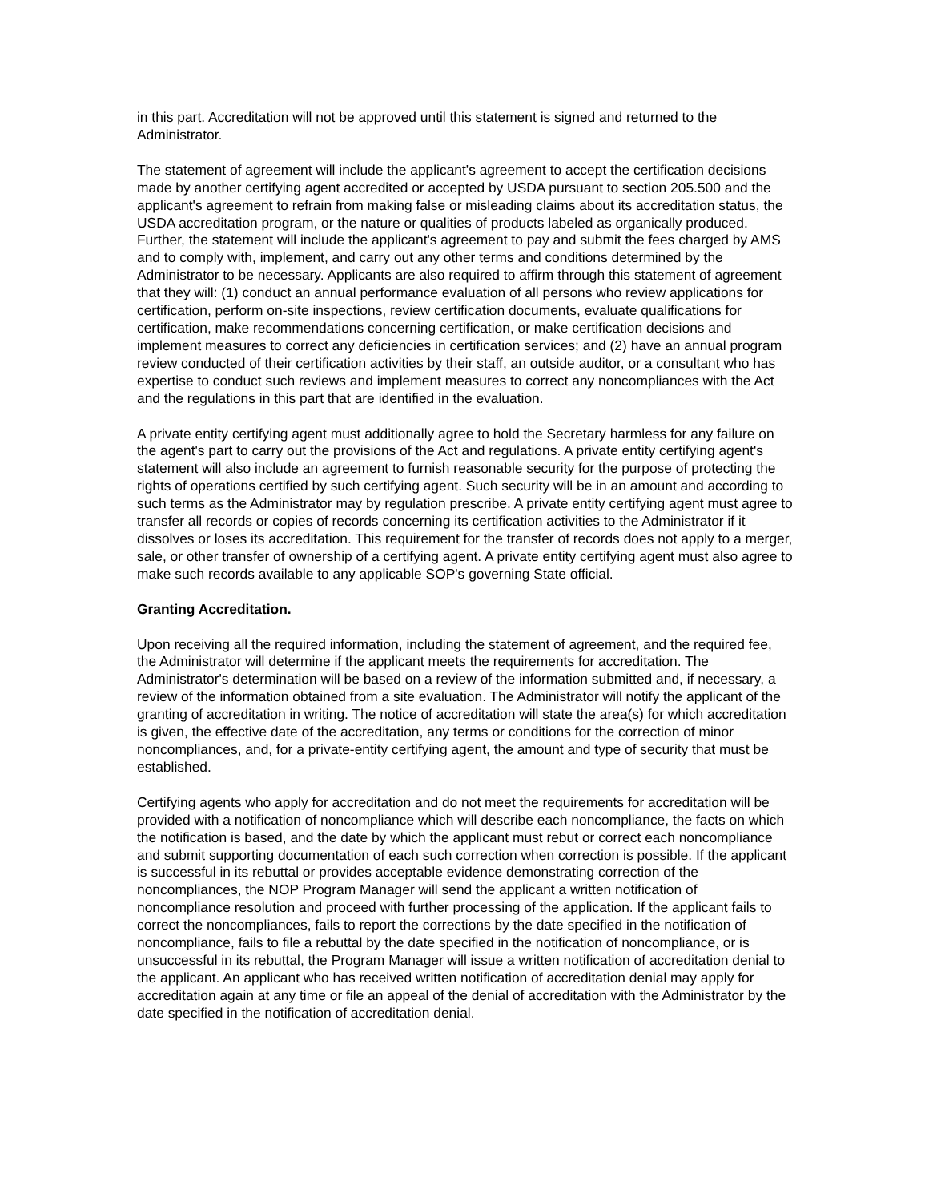in this part. Accreditation will not be approved until this statement is signed and returned to the Administrator.
The statement of agreement will include the applicant's agreement to accept the certification decisions made by another certifying agent accredited or accepted by USDA pursuant to section 205.500 and the applicant's agreement to refrain from making false or misleading claims about its accreditation status, the USDA accreditation program, or the nature or qualities of products labeled as organically produced. Further, the statement will include the applicant's agreement to pay and submit the fees charged by AMS and to comply with, implement, and carry out any other terms and conditions determined by the Administrator to be necessary. Applicants are also required to affirm through this statement of agreement that they will: (1) conduct an annual performance evaluation of all persons who review applications for certification, perform on-site inspections, review certification documents, evaluate qualifications for certification, make recommendations concerning certification, or make certification decisions and implement measures to correct any deficiencies in certification services; and (2) have an annual program review conducted of their certification activities by their staff, an outside auditor, or a consultant who has expertise to conduct such reviews and implement measures to correct any noncompliances with the Act and the regulations in this part that are identified in the evaluation.
A private entity certifying agent must additionally agree to hold the Secretary harmless for any failure on the agent's part to carry out the provisions of the Act and regulations. A private entity certifying agent's statement will also include an agreement to furnish reasonable security for the purpose of protecting the rights of operations certified by such certifying agent. Such security will be in an amount and according to such terms as the Administrator may by regulation prescribe. A private entity certifying agent must agree to transfer all records or copies of records concerning its certification activities to the Administrator if it dissolves or loses its accreditation. This requirement for the transfer of records does not apply to a merger, sale, or other transfer of ownership of a certifying agent. A private entity certifying agent must also agree to make such records available to any applicable SOP's governing State official.
Granting Accreditation.
Upon receiving all the required information, including the statement of agreement, and the required fee, the Administrator will determine if the applicant meets the requirements for accreditation. The Administrator's determination will be based on a review of the information submitted and, if necessary, a review of the information obtained from a site evaluation. The Administrator will notify the applicant of the granting of accreditation in writing. The notice of accreditation will state the area(s) for which accreditation is given, the effective date of the accreditation, any terms or conditions for the correction of minor noncompliances, and, for a private-entity certifying agent, the amount and type of security that must be established.
Certifying agents who apply for accreditation and do not meet the requirements for accreditation will be provided with a notification of noncompliance which will describe each noncompliance, the facts on which the notification is based, and the date by which the applicant must rebut or correct each noncompliance and submit supporting documentation of each such correction when correction is possible. If the applicant is successful in its rebuttal or provides acceptable evidence demonstrating correction of the noncompliances, the NOP Program Manager will send the applicant a written notification of noncompliance resolution and proceed with further processing of the application. If the applicant fails to correct the noncompliances, fails to report the corrections by the date specified in the notification of noncompliance, fails to file a rebuttal by the date specified in the notification of noncompliance, or is unsuccessful in its rebuttal, the Program Manager will issue a written notification of accreditation denial to the applicant. An applicant who has received written notification of accreditation denial may apply for accreditation again at any time or file an appeal of the denial of accreditation with the Administrator by the date specified in the notification of accreditation denial.